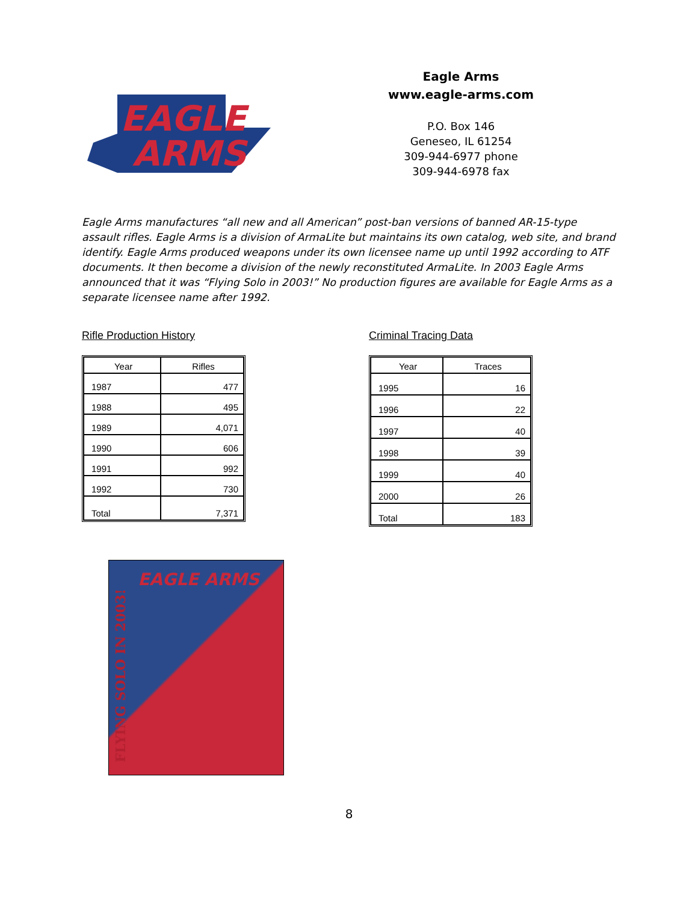EAGLE
ARMS
Eagle Arms
www.eagle-arms.com
P.O. Box 146
Geneseo, IL 61254
309-944-6977 phone
309-944-6978 fax
Eagle Arms manufactures “all new and all American” post-ban versions of banned AR-15-type assault rifles. Eagle Arms is a division of ArmaLite but maintains its own catalog, web site, and brand identify. Eagle Arms produced weapons under its own licensee name up until 1992 according to ATF documents. It then become a division of the newly reconstituted ArmaLite. In 2003 Eagle Arms announced that it was “Flying Solo in 2003!” No production figures are available for Eagle Arms as a separate licensee name after 1992.
Rifle Production History
| Year | Rifles |
| --- | --- |
| 1987 | 477 |
| 1988 | 495 |
| 1989 | 4,071 |
| 1990 | 606 |
| 1991 | 992 |
| 1992 | 730 |
| Total | 7,371 |
Criminal Tracing Data
| Year | Traces |
| --- | --- |
| 1995 | 16 |
| 1996 | 22 |
| 1997 | 40 |
| 1998 | 39 |
| 1999 | 40 |
| 2000 | 26 |
| Total | 183 |
EAGLE ARMS
FLYING SOLO IN 2003!
8